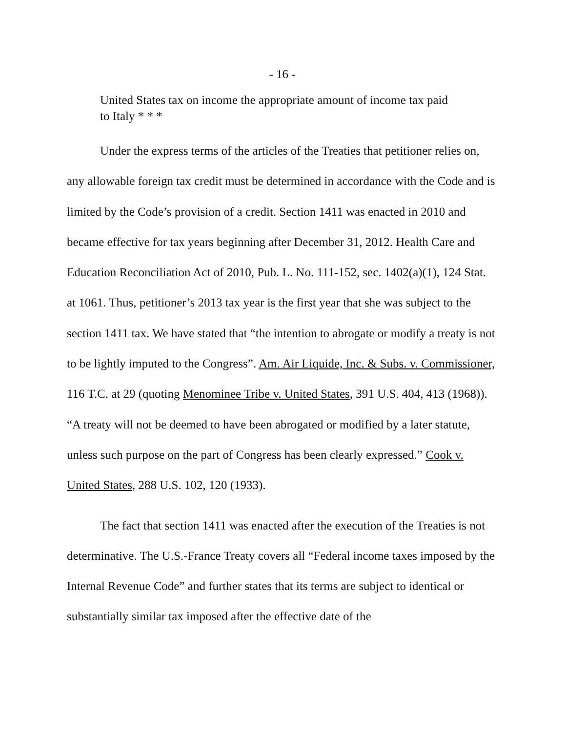- 16 -
United States tax on income the appropriate amount of income tax paid to Italy * * *
Under the express terms of the articles of the Treaties that petitioner relies on, any allowable foreign tax credit must be determined in accordance with the Code and is limited by the Code’s provision of a credit. Section 1411 was enacted in 2010 and became effective for tax years beginning after December 31, 2012. Health Care and Education Reconciliation Act of 2010, Pub. L. No. 111-152, sec. 1402(a)(1), 124 Stat. at 1061. Thus, petitioner’s 2013 tax year is the first year that she was subject to the section 1411 tax. We have stated that “the intention to abrogate or modify a treaty is not to be lightly imputed to the Congress”. Am. Air Liquide, Inc. & Subs. v. Commissioner, 116 T.C. at 29 (quoting Menominee Tribe v. United States, 391 U.S. 404, 413 (1968)). “A treaty will not be deemed to have been abrogated or modified by a later statute, unless such purpose on the part of Congress has been clearly expressed.” Cook v. United States, 288 U.S. 102, 120 (1933).
The fact that section 1411 was enacted after the execution of the Treaties is not determinative. The U.S.-France Treaty covers all “Federal income taxes imposed by the Internal Revenue Code” and further states that its terms are subject to identical or substantially similar tax imposed after the effective date of the